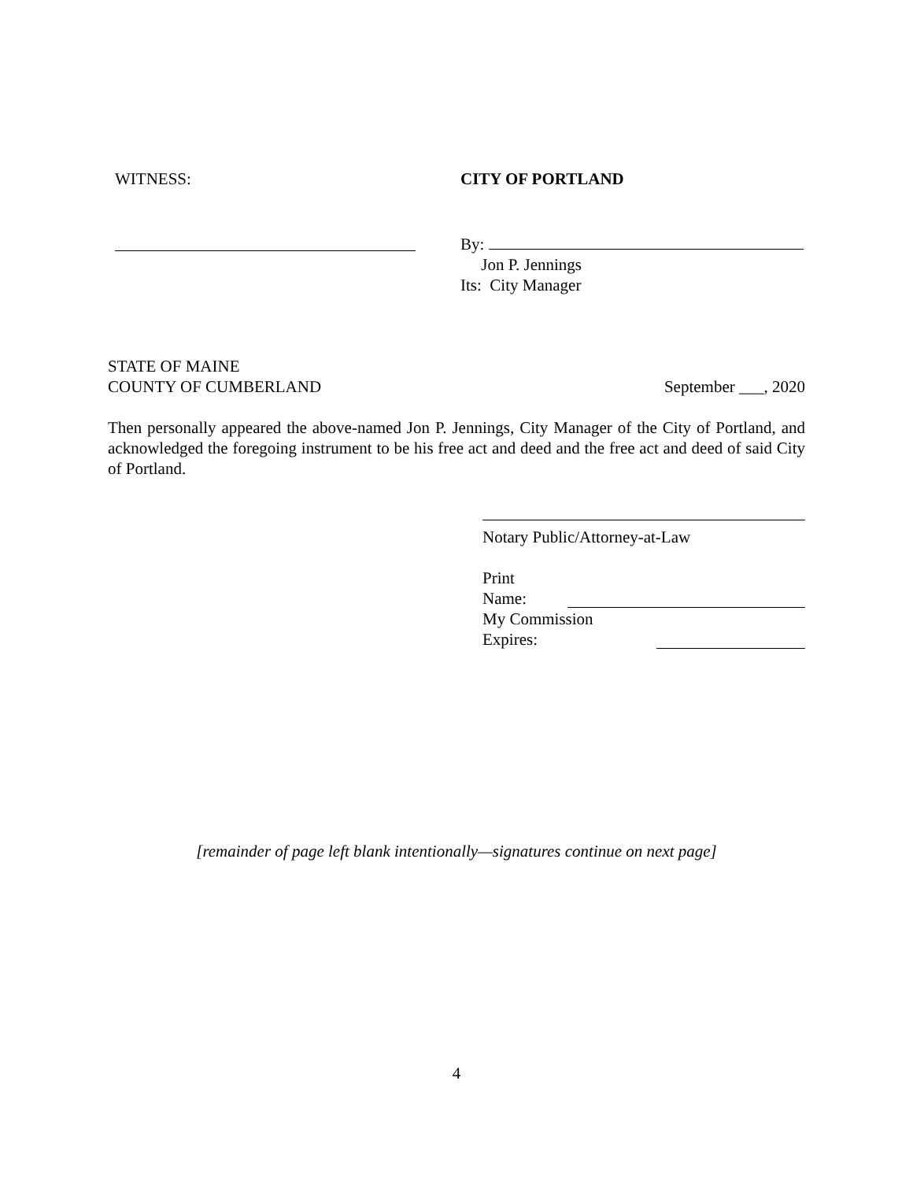WITNESS: CITY OF PORTLAND
By:
Jon P. Jennings
Its: City Manager
STATE OF MAINE
COUNTY OF CUMBERLAND September ___, 2020
Then personally appeared the above-named Jon P. Jennings, City Manager of the City of Portland, and acknowledged the foregoing instrument to be his free act and deed and the free act and deed of said City of Portland.
Notary Public/Attorney-at-Law
Print
Name:
My Commission
Expires:
[remainder of page left blank intentionally—signatures continue on next page]
4